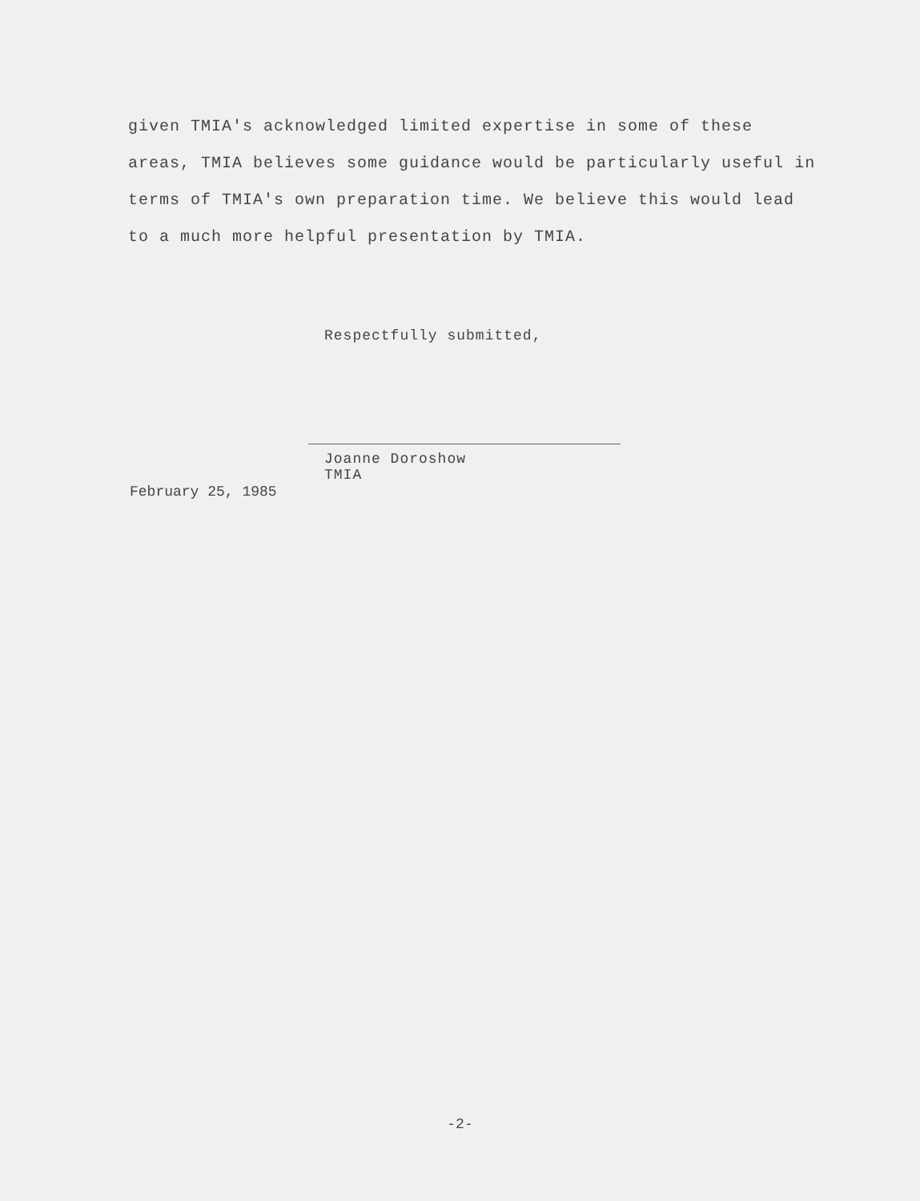given TMIA's acknowledged limited expertise in some of these areas, TMIA believes some guidance would be particularly useful in terms of TMIA's own preparation time. We believe this would lead to a much more helpful presentation by TMIA.
February 25, 1985
Respectfully submitted,
Joanne Doroshow
TMIA
-2-